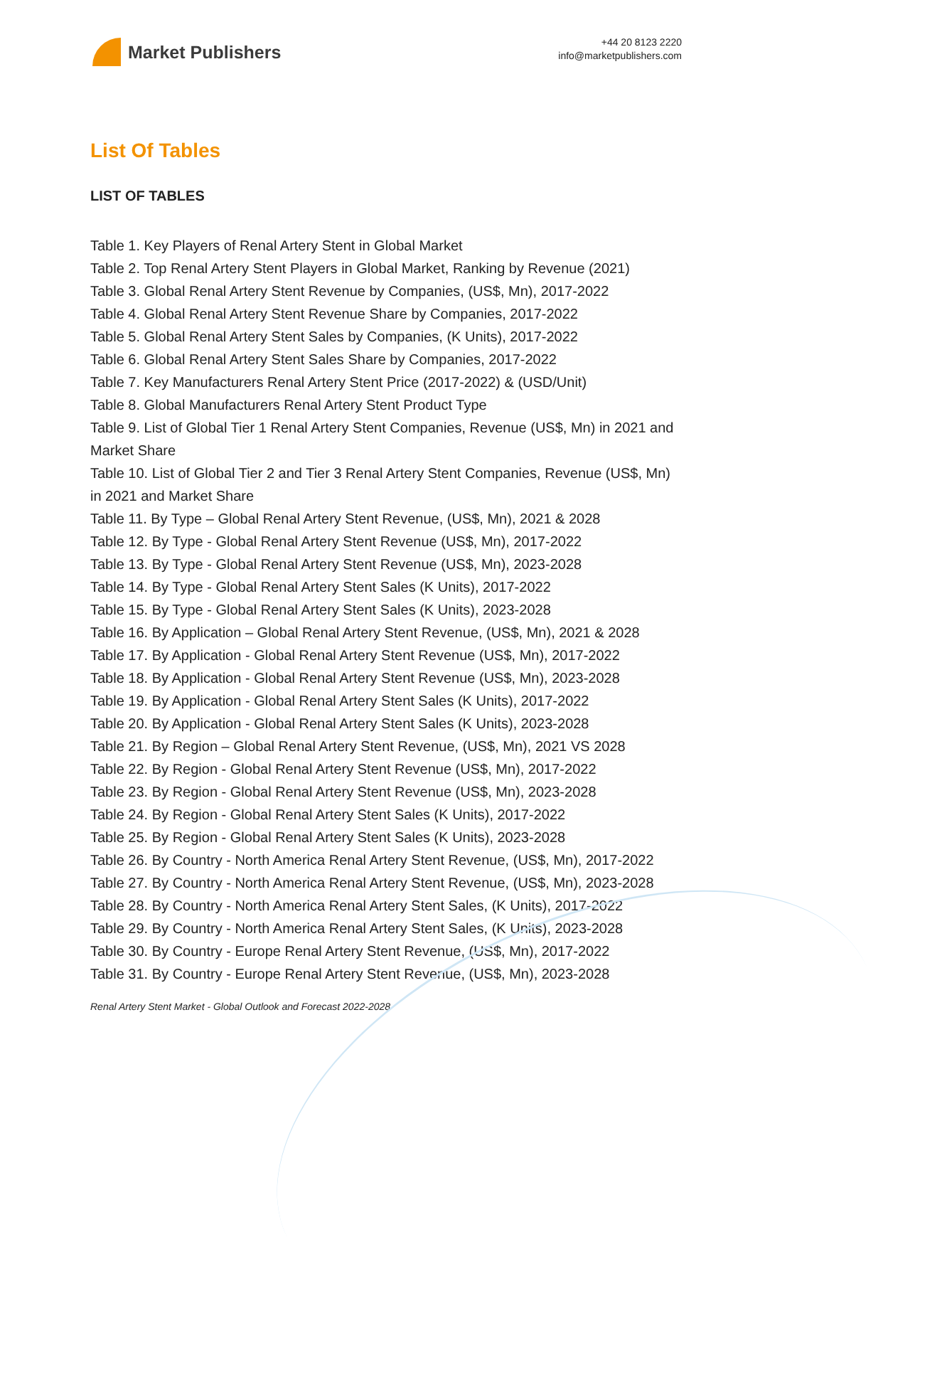Market Publishers
+44 20 8123 2220
info@marketpublishers.com
List Of Tables
LIST OF TABLES
Table 1. Key Players of Renal Artery Stent in Global Market
Table 2. Top Renal Artery Stent Players in Global Market, Ranking by Revenue (2021)
Table 3. Global Renal Artery Stent Revenue by Companies, (US$, Mn), 2017-2022
Table 4. Global Renal Artery Stent Revenue Share by Companies, 2017-2022
Table 5. Global Renal Artery Stent Sales by Companies, (K Units), 2017-2022
Table 6. Global Renal Artery Stent Sales Share by Companies, 2017-2022
Table 7. Key Manufacturers Renal Artery Stent Price (2017-2022) & (USD/Unit)
Table 8. Global Manufacturers Renal Artery Stent Product Type
Table 9. List of Global Tier 1 Renal Artery Stent Companies, Revenue (US$, Mn) in 2021 and Market Share
Table 10. List of Global Tier 2 and Tier 3 Renal Artery Stent Companies, Revenue (US$, Mn) in 2021 and Market Share
Table 11. By Type – Global Renal Artery Stent Revenue, (US$, Mn), 2021 & 2028
Table 12. By Type - Global Renal Artery Stent Revenue (US$, Mn), 2017-2022
Table 13. By Type - Global Renal Artery Stent Revenue (US$, Mn), 2023-2028
Table 14. By Type - Global Renal Artery Stent Sales (K Units), 2017-2022
Table 15. By Type - Global Renal Artery Stent Sales (K Units), 2023-2028
Table 16. By Application – Global Renal Artery Stent Revenue, (US$, Mn), 2021 & 2028
Table 17. By Application - Global Renal Artery Stent Revenue (US$, Mn), 2017-2022
Table 18. By Application - Global Renal Artery Stent Revenue (US$, Mn), 2023-2028
Table 19. By Application - Global Renal Artery Stent Sales (K Units), 2017-2022
Table 20. By Application - Global Renal Artery Stent Sales (K Units), 2023-2028
Table 21. By Region – Global Renal Artery Stent Revenue, (US$, Mn), 2021 VS 2028
Table 22. By Region - Global Renal Artery Stent Revenue (US$, Mn), 2017-2022
Table 23. By Region - Global Renal Artery Stent Revenue (US$, Mn), 2023-2028
Table 24. By Region - Global Renal Artery Stent Sales (K Units), 2017-2022
Table 25. By Region - Global Renal Artery Stent Sales (K Units), 2023-2028
Table 26. By Country - North America Renal Artery Stent Revenue, (US$, Mn), 2017-2022
Table 27. By Country - North America Renal Artery Stent Revenue, (US$, Mn), 2023-2028
Table 28. By Country - North America Renal Artery Stent Sales, (K Units), 2017-2022
Table 29. By Country - North America Renal Artery Stent Sales, (K Units), 2023-2028
Table 30. By Country - Europe Renal Artery Stent Revenue, (US$, Mn), 2017-2022
Table 31. By Country - Europe Renal Artery Stent Revenue, (US$, Mn), 2023-2028
Renal Artery Stent Market - Global Outlook and Forecast 2022-2028